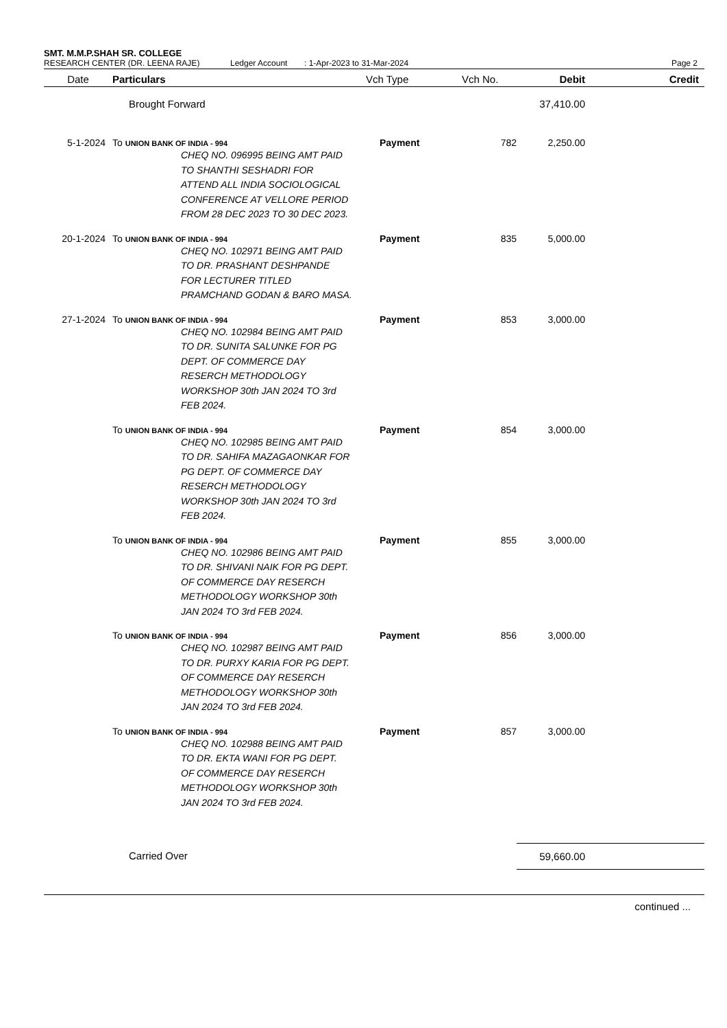SMT. M.M.P.SHAH SR. COLLEGE
RESEARCH CENTER (DR. LEENA RAJE) Ledger Account: 1-Apr-2023 to 31-Mar-2024 Page 2
| Date | Particulars | Vch Type | Vch No. | Debit | Credit |
| --- | --- | --- | --- | --- | --- |
| | Brought Forward | | | 37,410.00 | |
| 5-1-2024 | To UNION BANK OF INDIA - 994 CHEQ NO. 096995 BEING AMT PAID TO SHANTHI SESHADRI FOR ATTEND ALL INDIA SOCIOLOGICAL CONFERENCE AT VELLORE PERIOD FROM 28 DEC 2023 TO 30 DEC 2023. | Payment | 782 | 2,250.00 | |
| 20-1-2024 | To UNION BANK OF INDIA - 994 CHEQ NO. 102971 BEING AMT PAID TO DR. PRASHANT DESHPANDE FOR LECTURER TITLED PRAMCHAND GODAN & BARO MASA. | Payment | 835 | 5,000.00 | |
| 27-1-2024 | To UNION BANK OF INDIA - 994 CHEQ NO. 102984 BEING AMT PAID TO DR. SUNITA SALUNKE FOR PG DEPT. OF COMMERCE DAY RESERCH METHODOLOGY WORKSHOP 30th JAN 2024 TO 3rd FEB 2024. | Payment | 853 | 3,000.00 | |
| | To UNION BANK OF INDIA - 994 CHEQ NO. 102985 BEING AMT PAID TO DR. SAHIFA MAZAGAONKAR FOR PG DEPT. OF COMMERCE DAY RESERCH METHODOLOGY WORKSHOP 30th JAN 2024 TO 3rd FEB 2024. | Payment | 854 | 3,000.00 | |
| | To UNION BANK OF INDIA - 994 CHEQ NO. 102986 BEING AMT PAID TO DR. SHIVANI NAIK FOR PG DEPT. OF COMMERCE DAY RESERCH METHODOLOGY WORKSHOP 30th JAN 2024 TO 3rd FEB 2024. | Payment | 855 | 3,000.00 | |
| | To UNION BANK OF INDIA - 994 CHEQ NO. 102987 BEING AMT PAID TO DR. PURXY KARIA FOR PG DEPT. OF COMMERCE DAY RESERCH METHODOLOGY WORKSHOP 30th JAN 2024 TO 3rd FEB 2024. | Payment | 856 | 3,000.00 | |
| | To UNION BANK OF INDIA - 994 CHEQ NO. 102988 BEING AMT PAID TO DR. EKTA WANI FOR PG DEPT. OF COMMERCE DAY RESERCH METHODOLOGY WORKSHOP 30th JAN 2024 TO 3rd FEB 2024. | Payment | 857 | 3,000.00 | |
| | Carried Over | | | 59,660.00 | |
continued ...